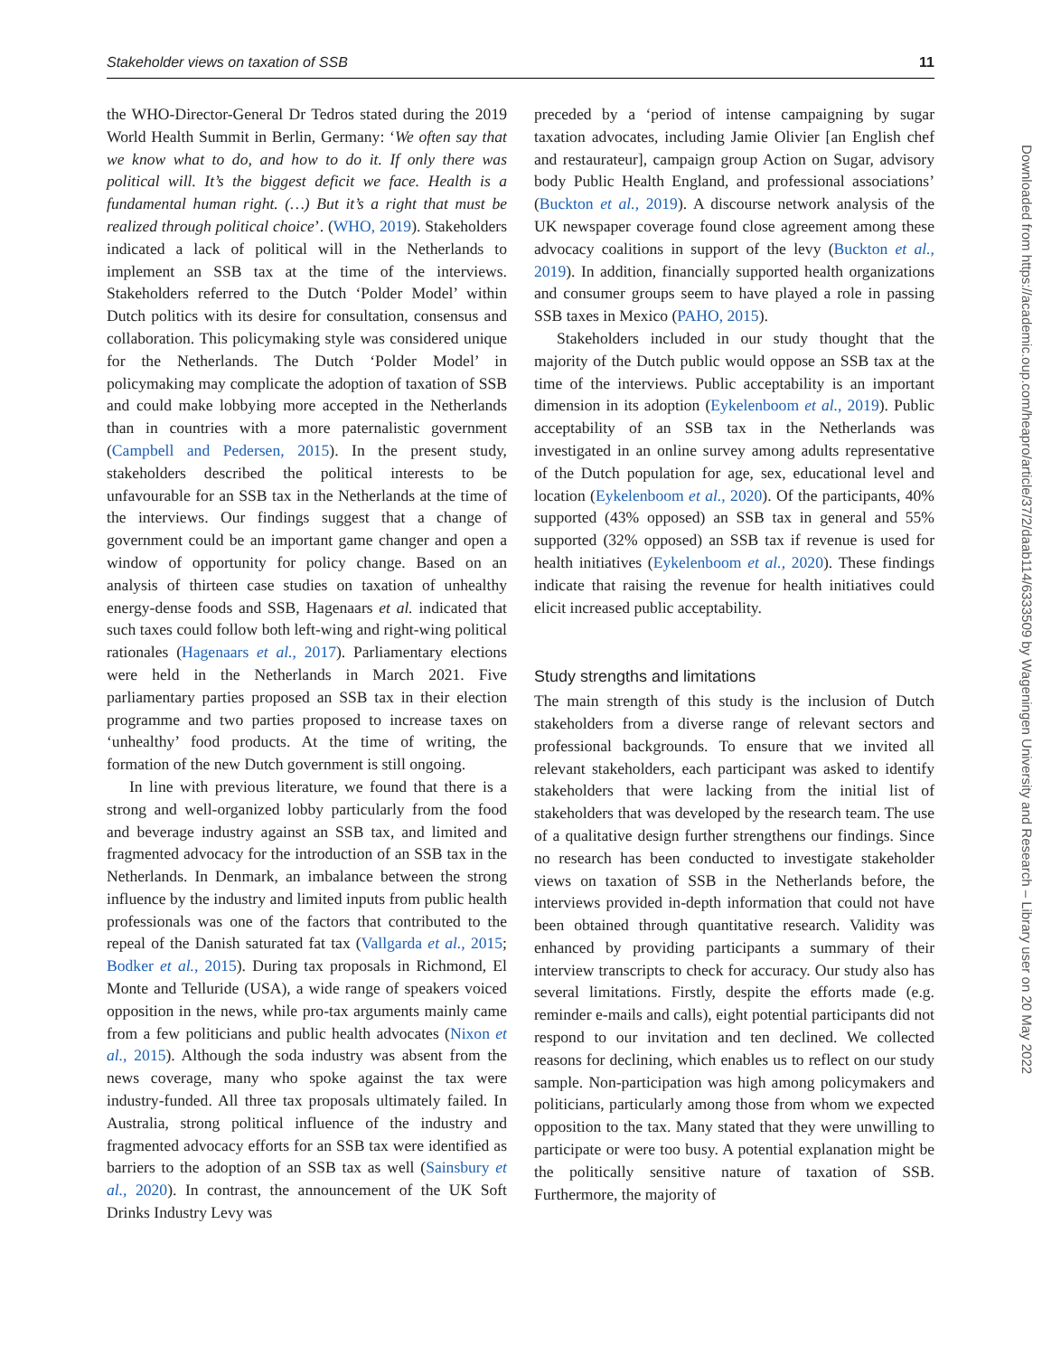Stakeholder views on taxation of SSB 11
the WHO-Director-General Dr Tedros stated during the 2019 World Health Summit in Berlin, Germany: ‘We often say that we know what to do, and how to do it. If only there was political will. It’s the biggest deficit we face. Health is a fundamental human right. (…) But it’s a right that must be realized through political choice’. (WHO, 2019). Stakeholders indicated a lack of political will in the Netherlands to implement an SSB tax at the time of the interviews. Stakeholders referred to the Dutch ‘Polder Model’ within Dutch politics with its desire for consultation, consensus and collaboration. This policymaking style was considered unique for the Netherlands. The Dutch ‘Polder Model’ in policymaking may complicate the adoption of taxation of SSB and could make lobbying more accepted in the Netherlands than in countries with a more paternalistic government (Campbell and Pedersen, 2015). In the present study, stakeholders described the political interests to be unfavourable for an SSB tax in the Netherlands at the time of the interviews. Our findings suggest that a change of government could be an important game changer and open a window of opportunity for policy change. Based on an analysis of thirteen case studies on taxation of unhealthy energy-dense foods and SSB, Hagenaars et al. indicated that such taxes could follow both left-wing and right-wing political rationales (Hagenaars et al., 2017). Parliamentary elections were held in the Netherlands in March 2021. Five parliamentary parties proposed an SSB tax in their election programme and two parties proposed to increase taxes on ‘unhealthy’ food products. At the time of writing, the formation of the new Dutch government is still ongoing.
In line with previous literature, we found that there is a strong and well-organized lobby particularly from the food and beverage industry against an SSB tax, and limited and fragmented advocacy for the introduction of an SSB tax in the Netherlands. In Denmark, an imbalance between the strong influence by the industry and limited inputs from public health professionals was one of the factors that contributed to the repeal of the Danish saturated fat tax (Vallgarda et al., 2015; Bodker et al., 2015). During tax proposals in Richmond, El Monte and Telluride (USA), a wide range of speakers voiced opposition in the news, while pro-tax arguments mainly came from a few politicians and public health advocates (Nixon et al., 2015). Although the soda industry was absent from the news coverage, many who spoke against the tax were industry-funded. All three tax proposals ultimately failed. In Australia, strong political influence of the industry and fragmented advocacy efforts for an SSB tax were identified as barriers to the adoption of an SSB tax as well (Sainsbury et al., 2020). In contrast, the announcement of the UK Soft Drinks Industry Levy was
preceded by a ‘period of intense campaigning by sugar taxation advocates, including Jamie Olivier [an English chef and restaurateur], campaign group Action on Sugar, advisory body Public Health England, and professional associations’ (Buckton et al., 2019). A discourse network analysis of the UK newspaper coverage found close agreement among these advocacy coalitions in support of the levy (Buckton et al., 2019). In addition, financially supported health organizations and consumer groups seem to have played a role in passing SSB taxes in Mexico (PAHO, 2015).
Stakeholders included in our study thought that the majority of the Dutch public would oppose an SSB tax at the time of the interviews. Public acceptability is an important dimension in its adoption (Eykelenboom et al., 2019). Public acceptability of an SSB tax in the Netherlands was investigated in an online survey among adults representative of the Dutch population for age, sex, educational level and location (Eykelenboom et al., 2020). Of the participants, 40% supported (43% opposed) an SSB tax in general and 55% supported (32% opposed) an SSB tax if revenue is used for health initiatives (Eykelenboom et al., 2020). These findings indicate that raising the revenue for health initiatives could elicit increased public acceptability.
Study strengths and limitations
The main strength of this study is the inclusion of Dutch stakeholders from a diverse range of relevant sectors and professional backgrounds. To ensure that we invited all relevant stakeholders, each participant was asked to identify stakeholders that were lacking from the initial list of stakeholders that was developed by the research team. The use of a qualitative design further strengthens our findings. Since no research has been conducted to investigate stakeholder views on taxation of SSB in the Netherlands before, the interviews provided in-depth information that could not have been obtained through quantitative research. Validity was enhanced by providing participants a summary of their interview transcripts to check for accuracy. Our study also has several limitations. Firstly, despite the efforts made (e.g. reminder e-mails and calls), eight potential participants did not respond to our invitation and ten declined. We collected reasons for declining, which enables us to reflect on our study sample. Non-participation was high among policymakers and politicians, particularly among those from whom we expected opposition to the tax. Many stated that they were unwilling to participate or were too busy. A potential explanation might be the politically sensitive nature of taxation of SSB. Furthermore, the majority of
Downloaded from https://academic.oup.com/heapro/article/37/2/daab114/6333509 by Wageningen University and Research – Library user on 20 May 2022